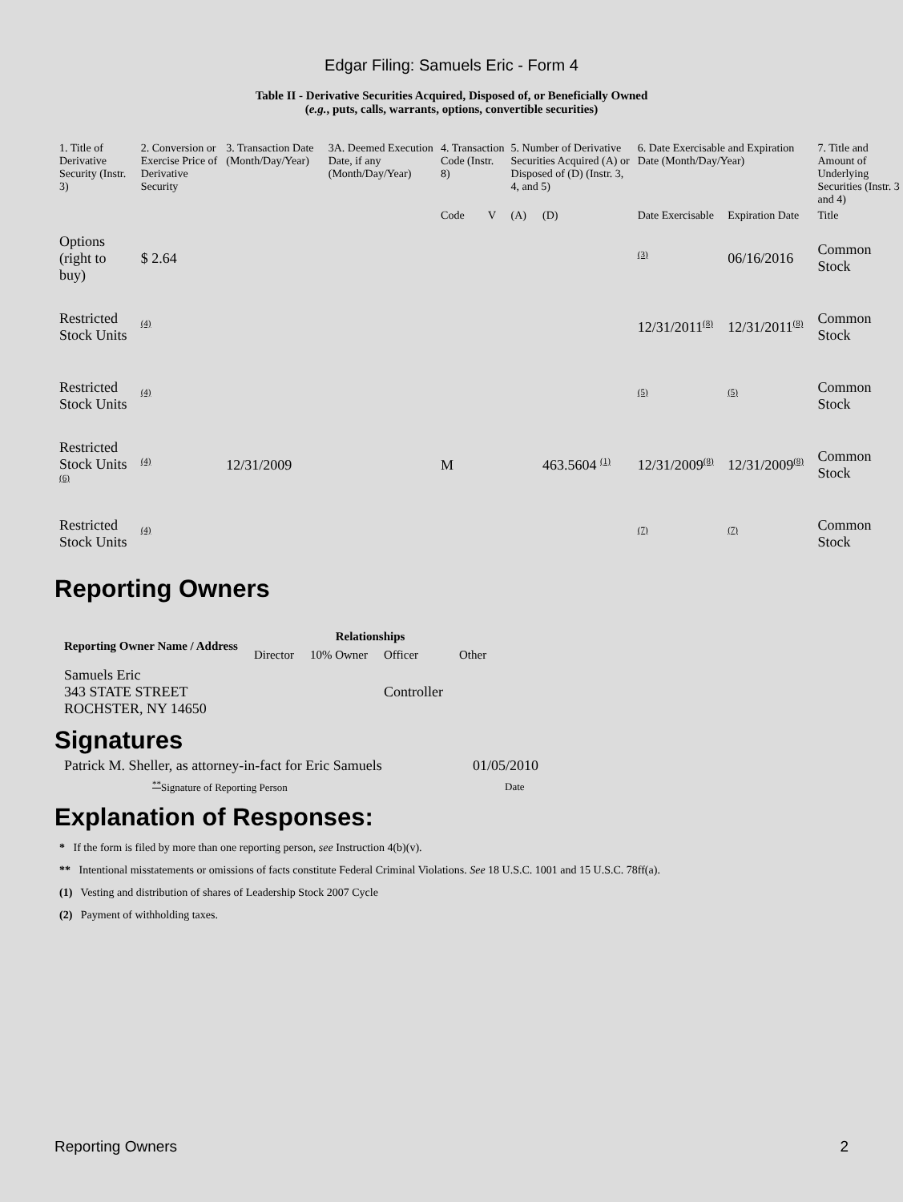Edgar Filing: Samuels Eric - Form 4
Table II - Derivative Securities Acquired, Disposed of, or Beneficially Owned
(e.g., puts, calls, warrants, options, convertible securities)
| 1. Title of Derivative Security (Instr. 3) | 2. Conversion or Exercise Price of Derivative Security | 3. Transaction Date (Month/Day/Year) | 3A. Deemed Execution Date, if any (Month/Day/Year) | 4. Transaction Code (Instr. 8) | | 5. Number of Derivative Securities Acquired (A) or Disposed of (D) (Instr. 3, 4, and 5) | | 6. Date Exercisable and Expiration Date (Month/Day/Year) | | 7. Title and Amount of Underlying Securities (Instr. 3 and 4) |
| --- | --- | --- | --- | --- | --- | --- | --- | --- | --- | --- |
| | | | | Code | V | (A) | (D) | Date Exercisable | Expiration Date | Title |
| Options (right to buy) | $ 2.64 | | | | | | | <sup>(3)</sup> | 06/16/2016 | Common Stock |
| Restricted Stock Units | <sup>(4)</sup> | | | | | | | 12/31/2011<sup>(8)</sup> | 12/31/2011<sup>(8)</sup> | Common Stock |
| Restricted Stock Units | <sup>(4)</sup> | | | | | | | <sup>(5)</sup> | <sup>(5)</sup> | Common Stock |
| Restricted Stock Units <sup>(6)</sup> | <sup>(4)</sup> | 12/31/2009 | | M | | | 463.5604 <sup>(1)</sup> | 12/31/2009<sup>(8)</sup> | 12/31/2009<sup>(8)</sup> | Common Stock |
| Restricted Stock Units | <sup>(4)</sup> | | | | | | | <sup>(7)</sup> | <sup>(7)</sup> | Common Stock |
Reporting Owners
| Reporting Owner Name / Address | Relationships | | | |
| --- | --- | --- | --- | --- |
| | Director | 10% Owner | Officer | Other |
| Samuels Eric 343 STATE STREET ROCHSTER, NY 14650 | | | Controller | |
Signatures
| Patrick M. Sheller, as attorney-in-fact for Eric Samuels | 01/05/2010 |
| <sup>**</sup> Signature of Reporting Person | Date |
Explanation of Responses:
* If the form is filed by more than one reporting person, see Instruction 4(b)(v).
** Intentional misstatements or omissions of facts constitute Federal Criminal Violations. See 18 U.S.C. 1001 and 15 U.S.C. 78ff(a).
(1) Vesting and distribution of shares of Leadership Stock 2007 Cycle
(2) Payment of withholding taxes.
Reporting Owners 2